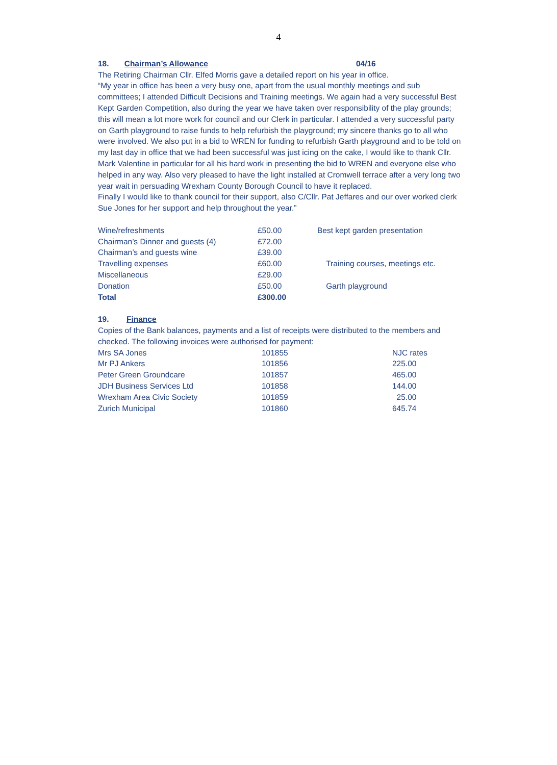4
18. Chairman’s Allowance 04/16
The Retiring Chairman Cllr. Elfed Morris gave a detailed report on his year in office.
“My year in office has been a very busy one, apart from the usual monthly meetings and sub committees; I attended Difficult Decisions and Training meetings. We again had a very successful Best Kept Garden Competition, also during the year we have taken over responsibility of the play grounds; this will mean a lot more work for council and our Clerk in particular. I attended a very successful party on Garth playground to raise funds to help refurbish the playground; my sincere thanks go to all who were involved. We also put in a bid to WREN for funding to refurbish Garth playground and to be told on my last day in office that we had been successful was just icing on the cake, I would like to thank Cllr. Mark Valentine in particular for all his hard work in presenting the bid to WREN and everyone else who helped in any way. Also very pleased to have the light installed at Cromwell terrace after a very long two year wait in persuading Wrexham County Borough Council to have it replaced.
Finally I would like to thank council for their support, also C/Cllr. Pat Jeffares and our over worked clerk Sue Jones for her support and help throughout the year.”
| Wine/refreshments | £50.00 | Best kept garden presentation |
| Chairman’s Dinner and guests (4) | £72.00 | |
| Chairman’s and guests wine | £39.00 | |
| Travelling expenses | £60.00 | Training courses, meetings etc. |
| Miscellaneous | £29.00 | |
| Donation | £50.00 | Garth playground |
| Total | £300.00 | |
19. Finance
Copies of the Bank balances, payments and a list of receipts were distributed to the members and checked. The following invoices were authorised for payment:
| Mrs SA Jones | 101855 | NJC rates |
| Mr PJ Ankers | 101856 | 225.00 |
| Peter Green Groundcare | 101857 | 465.00 |
| JDH Business Services Ltd | 101858 | 144.00 |
| Wrexham Area Civic Society | 101859 | 25.00 |
| Zurich Municipal | 101860 | 645.74 |